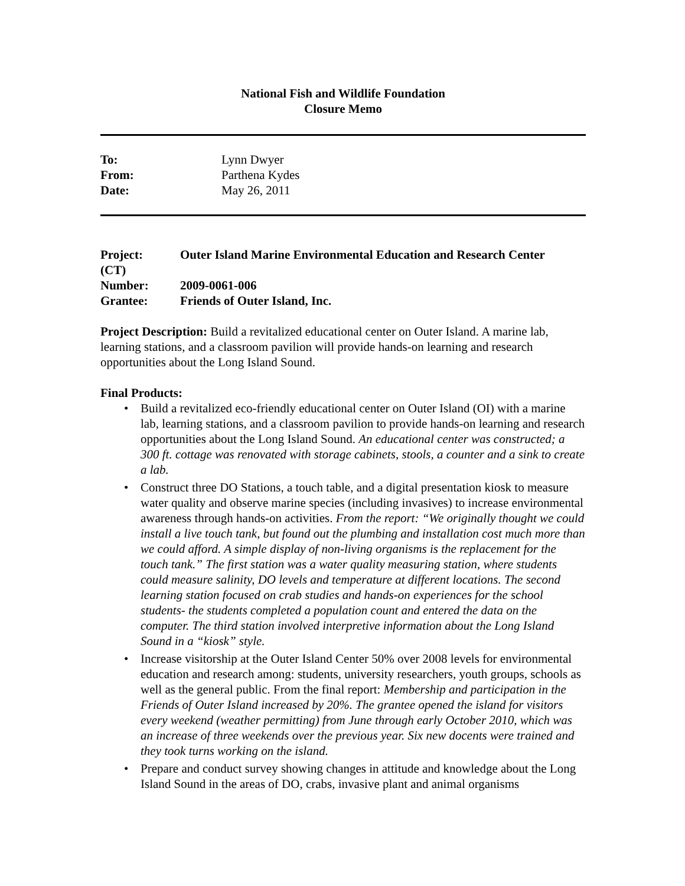National Fish and Wildlife Foundation
Closure Memo
To: Lynn Dwyer From: Parthena Kydes Date: May 26, 2011
Project: Outer Island Marine Environmental Education and Research Center
(CT)
Number: 2009-0061-006 Grantee: Friends of Outer Island, Inc.
Project Description: Build a revitalized educational center on Outer Island. A marine lab, learning stations, and a classroom pavilion will provide hands-on learning and research opportunities about the Long Island Sound.
Final Products:
• Build a revitalized eco-friendly educational center on Outer Island (OI) with a marine lab, learning stations, and a classroom pavilion to provide hands-on learning and research opportunities about the Long Island Sound. An educational center was constructed; a 300 ft. cottage was renovated with storage cabinets, stools, a counter and a sink to create a lab.
• Construct three DO Stations, a touch table, and a digital presentation kiosk to measure water quality and observe marine species (including invasives) to increase environmental awareness through hands-on activities. From the report: “We originally thought we could install a live touch tank, but found out the plumbing and installation cost much more than we could afford. A simple display of non-living organisms is the replacement for the touch tank.” The first station was a water quality measuring station, where students could measure salinity, DO levels and temperature at different locations. The second learning station focused on crab studies and hands-on experiences for the school students- the students completed a population count and entered the data on the computer. The third station involved interpretive information about the Long Island Sound in a “kiosk” style.
• Increase visitorship at the Outer Island Center 50% over 2008 levels for environmental education and research among: students, university researchers, youth groups, schools as well as the general public. From the final report: Membership and participation in the Friends of Outer Island increased by 20%. The grantee opened the island for visitors every weekend (weather permitting) from June through early October 2010, which was an increase of three weekends over the previous year. Six new docents were trained and they took turns working on the island.
• Prepare and conduct survey showing changes in attitude and knowledge about the Long Island Sound in the areas of DO, crabs, invasive plant and animal organisms